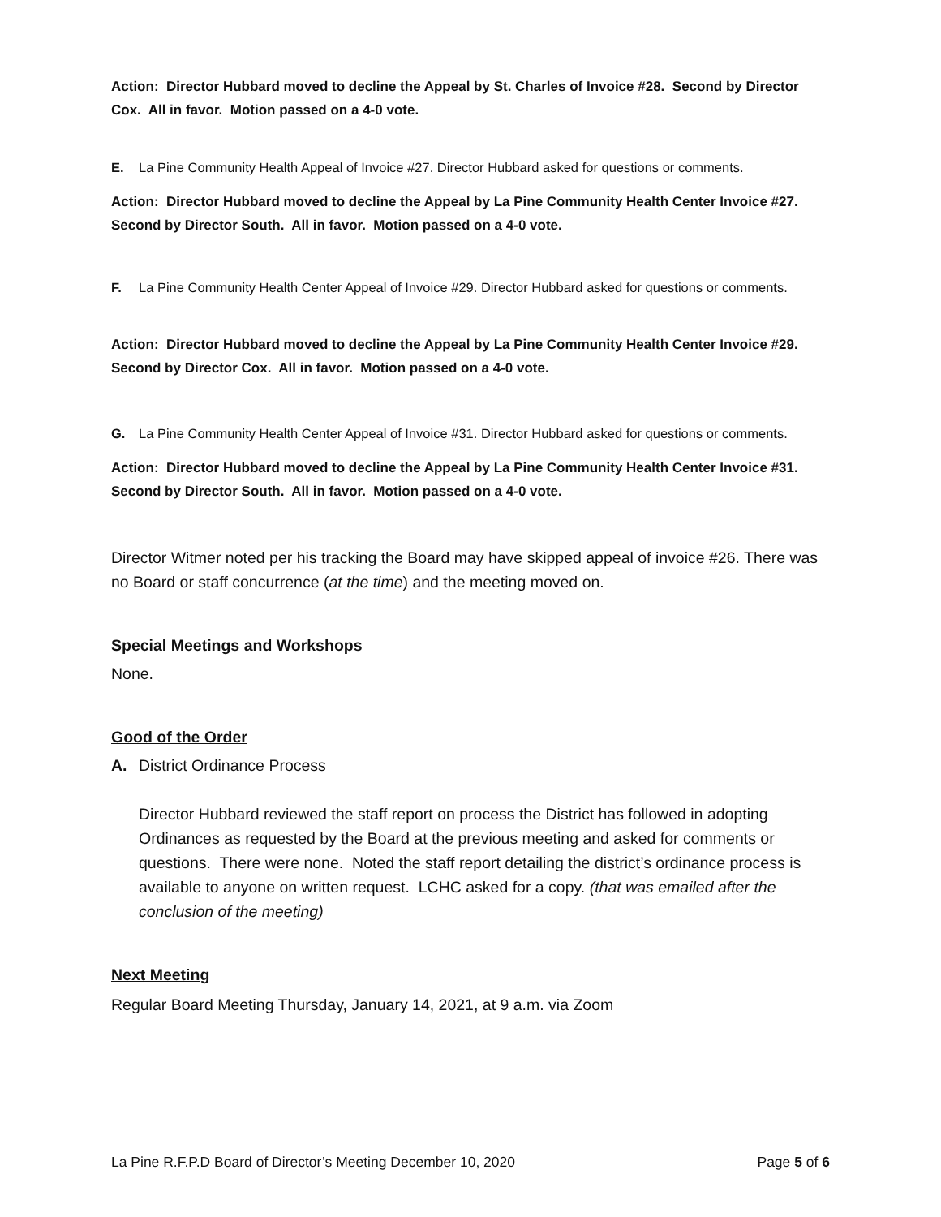Action: Director Hubbard moved to decline the Appeal by St. Charles of Invoice #28. Second by Director Cox. All in favor. Motion passed on a 4-0 vote.
E. La Pine Community Health Appeal of Invoice #27. Director Hubbard asked for questions or comments.
Action: Director Hubbard moved to decline the Appeal by La Pine Community Health Center Invoice #27. Second by Director South. All in favor. Motion passed on a 4-0 vote.
F. La Pine Community Health Center Appeal of Invoice #29. Director Hubbard asked for questions or comments.
Action: Director Hubbard moved to decline the Appeal by La Pine Community Health Center Invoice #29. Second by Director Cox. All in favor. Motion passed on a 4-0 vote.
G. La Pine Community Health Center Appeal of Invoice #31. Director Hubbard asked for questions or comments.
Action: Director Hubbard moved to decline the Appeal by La Pine Community Health Center Invoice #31. Second by Director South. All in favor. Motion passed on a 4-0 vote.
Director Witmer noted per his tracking the Board may have skipped appeal of invoice #26. There was no Board or staff concurrence (at the time) and the meeting moved on.
Special Meetings and Workshops
None.
Good of the Order
A. District Ordinance Process
Director Hubbard reviewed the staff report on process the District has followed in adopting Ordinances as requested by the Board at the previous meeting and asked for comments or questions. There were none. Noted the staff report detailing the district’s ordinance process is available to anyone on written request. LCHC asked for a copy. (that was emailed after the conclusion of the meeting)
Next Meeting
Regular Board Meeting Thursday, January 14, 2021, at 9 a.m. via Zoom
La Pine R.F.P.D Board of Director’s Meeting December 10, 2020 Page 5 of 6